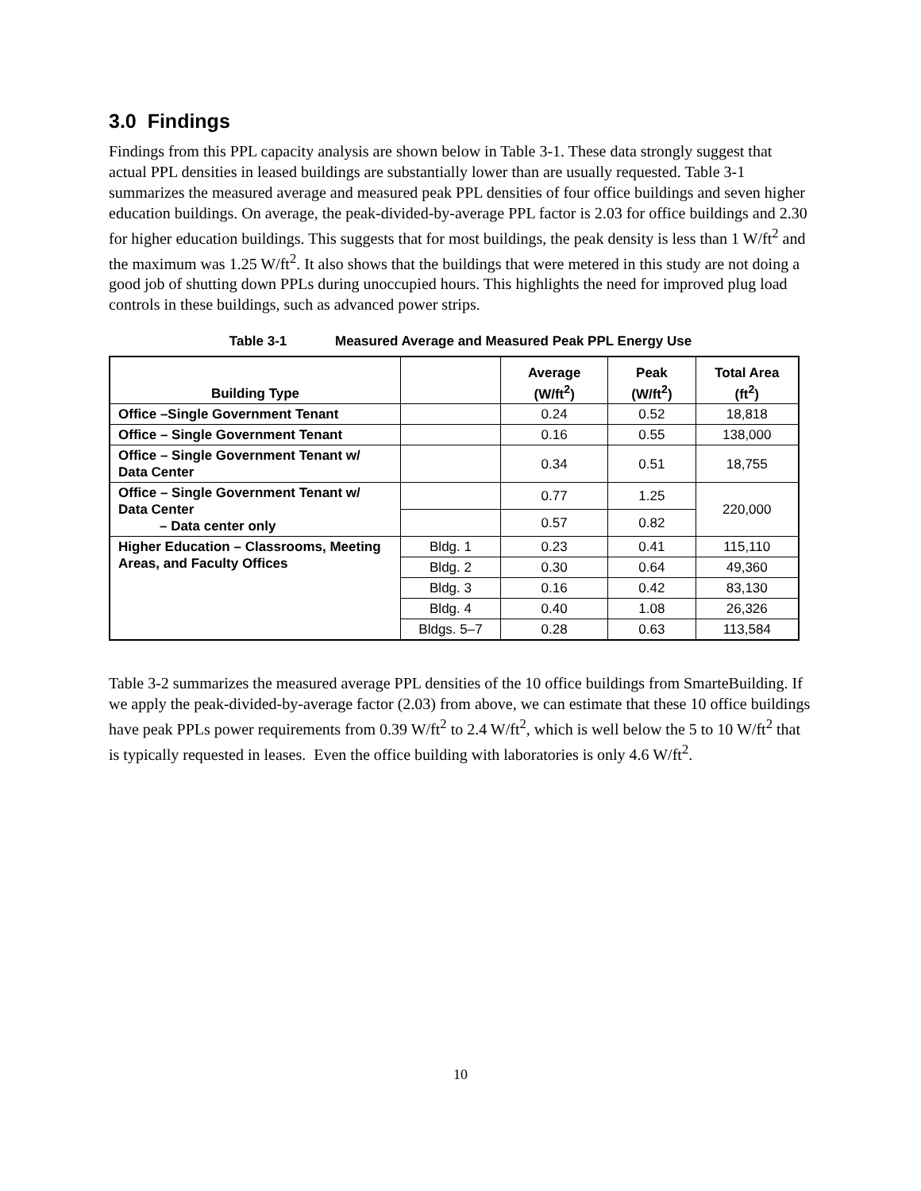3.0 Findings
Findings from this PPL capacity analysis are shown below in Table 3-1. These data strongly suggest that actual PPL densities in leased buildings are substantially lower than are usually requested. Table 3-1 summarizes the measured average and measured peak PPL densities of four office buildings and seven higher education buildings. On average, the peak-divided-by-average PPL factor is 2.03 for office buildings and 2.30 for higher education buildings. This suggests that for most buildings, the peak density is less than 1 W/ft<sup>2</sup> and the maximum was 1.25 W/ft<sup>2</sup>. It also shows that the buildings that were metered in this study are not doing a good job of shutting down PPLs during unoccupied hours. This highlights the need for improved plug load controls in these buildings, such as advanced power strips.
Table 3-1 Measured Average and Measured Peak PPL Energy Use
| Building Type | | Average (W/ft<sup>2</sup>) | Peak (W/ft<sup>2</sup>) | Total Area (ft<sup>2</sup>) |
| --- | --- | --- | --- | --- |
| Office –Single Government Tenant | | 0.24 | 0.52 | 18,818 |
| Office – Single Government Tenant | | 0.16 | 0.55 | 138,000 |
| Office – Single Government Tenant w/ Data Center | | 0.34 | 0.51 | 18,755 |
| Office – Single Government Tenant w/ Data Center – Data center only | | 0.77 | 1.25 | 220,000 |
| | | 0.57 | 0.82 | |
| Higher Education – Classrooms, Meeting Areas, and Faculty Offices | Bldg. 1 | 0.23 | 0.41 | 115,110 |
| | Bldg. 2 | 0.30 | 0.64 | 49,360 |
| | Bldg. 3 | 0.16 | 0.42 | 83,130 |
| | Bldg. 4 | 0.40 | 1.08 | 26,326 |
| | Bldgs. 5–7 | 0.28 | 0.63 | 113,584 |
Table 3-2 summarizes the measured average PPL densities of the 10 office buildings from SmarteBuilding. If we apply the peak-divided-by-average factor (2.03) from above, we can estimate that these 10 office buildings have peak PPLs power requirements from 0.39 W/ft<sup>2</sup> to 2.4 W/ft<sup>2</sup>, which is well below the 5 to 10 W/ft<sup>2</sup> that is typically requested in leases. Even the office building with laboratories is only 4.6 W/ft<sup>2</sup>.
10